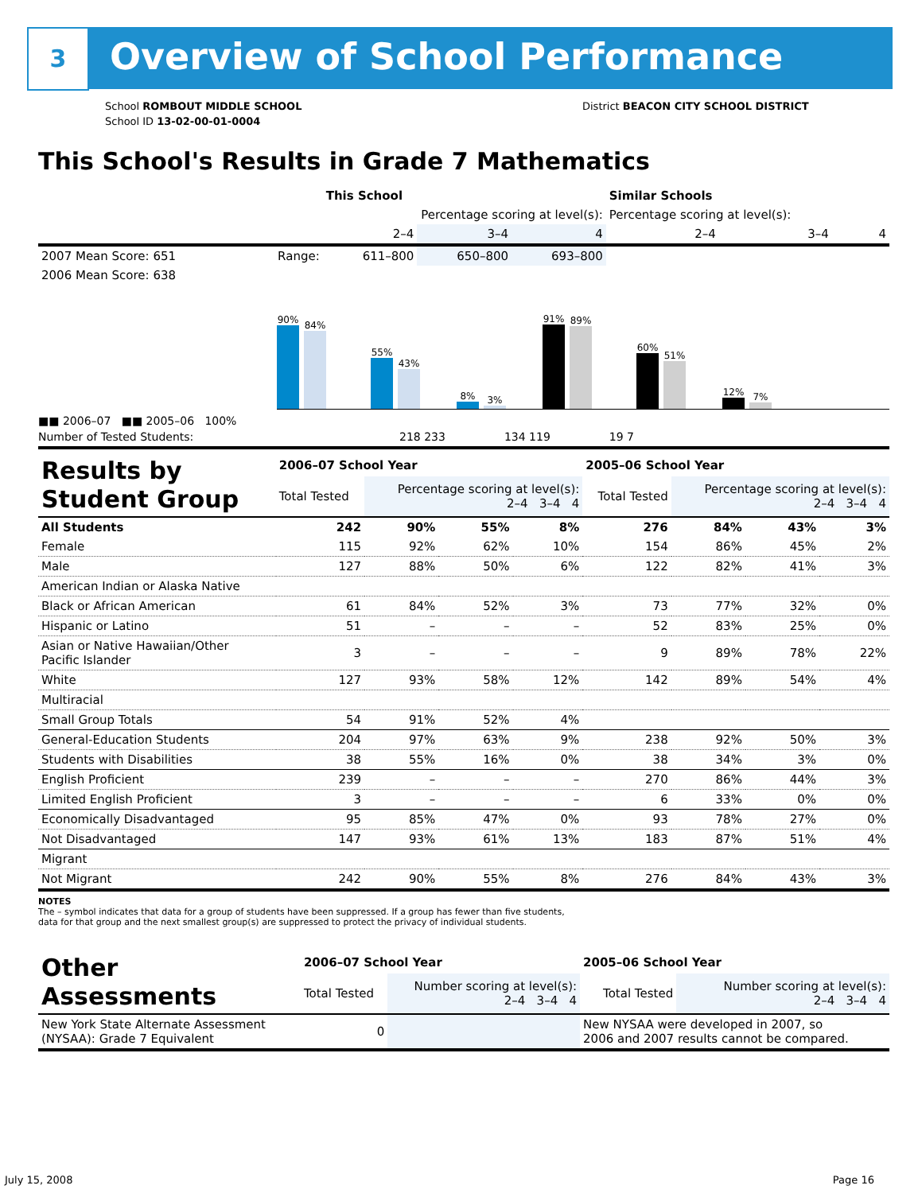3 Overview of School Performance
District BEACON CITY SCHOOL DISTRICT
School ROMBOUT MIDDLE SCHOOL
School ID 13-02-00-01-0004
This School's Results in Grade 7 Mathematics
| | | This School | | | Similar Schools | | |
| --- | --- | --- | --- | --- | --- | --- | --- |
| | | Percentage scoring at level(s): | | | Percentage scoring at level(s): | | |
| | | 2–4 | 3–4 | 4 | 2–4 | 3–4 | 4 |
| 2007 Mean Score: 651 | Range: | 611–800 | 650–800 | 693–800 | | | |
| 2006 Mean Score: 638 | | | | | | | |
90%
84%
55%
43%
8%
3%
91%
89%
60%
51%
12%
7%
■■ 2006–07 ■■ 2005–06 100%
Number of Tested Students: 218 233 134 119 19 7
| Results by Student Group | 2006–07 School Year | | | | 2005–06 School Year | | | |
| | Total Tested | Percentage scoring at level(s): 2–4 3–4 4 | | | Total Tested | Percentage scoring at level(s): 2–4 3–4 4 | | |
| All Students | 242 | 90% | 55% | 8% | 276 | 84% | 43% | 3% |
| Female | 115 | 92% | 62% | 10% | 154 | 86% | 45% | 2% |
| Male | 127 | 88% | 50% | 6% | 122 | 82% | 41% | 3% |
| American Indian or Alaska Native | | | | | | | | |
| Black or African American | 61 | 84% | 52% | 3% | 73 | 77% | 32% | 0% |
| Hispanic or Latino | 51 | – | – | – | 52 | 83% | 25% | 0% |
| Asian or Native Hawaiian/Other Pacific Islander | 3 | – | – | – | 9 | 89% | 78% | 22% |
| White | 127 | 93% | 58% | 12% | 142 | 89% | 54% | 4% |
| Multiracial | | | | | | | | |
| Small Group Totals | 54 | 91% | 52% | 4% | | | | |
| General-Education Students | 204 | 97% | 63% | 9% | 238 | 92% | 50% | 3% |
| Students with Disabilities | 38 | 55% | 16% | 0% | 38 | 34% | 3% | 0% |
| English Proficient | 239 | – | – | – | 270 | 86% | 44% | 3% |
| Limited English Proficient | 3 | – | – | – | 6 | 33% | 0% | 0% |
| Economically Disadvantaged | 95 | 85% | 47% | 0% | 93 | 78% | 27% | 0% |
| Not Disadvantaged | 147 | 93% | 61% | 13% | 183 | 87% | 51% | 4% |
| Migrant | | | | | | | | |
| Not Migrant | 242 | 90% | 55% | 8% | 276 | 84% | 43% | 3% |
NOTES
The – symbol indicates that data for a group of students have been suppressed. If a group has fewer than five students,
data for that group and the next smallest group(s) are suppressed to protect the privacy of individual students.
| Other Assessments | 2006–07 School Year | | 2005–06 School Year | |
| | Total Tested | Number scoring at level(s): 2–4 3–4 4 | Total Tested | Number scoring at level(s): 2–4 3–4 4 |
| New York State Alternate Assessment (NYSAA): Grade 7 Equivalent | 0 | | New NYSAA were developed in 2007, so 2006 and 2007 results cannot be compared. | |
July 15, 2008 Page 16